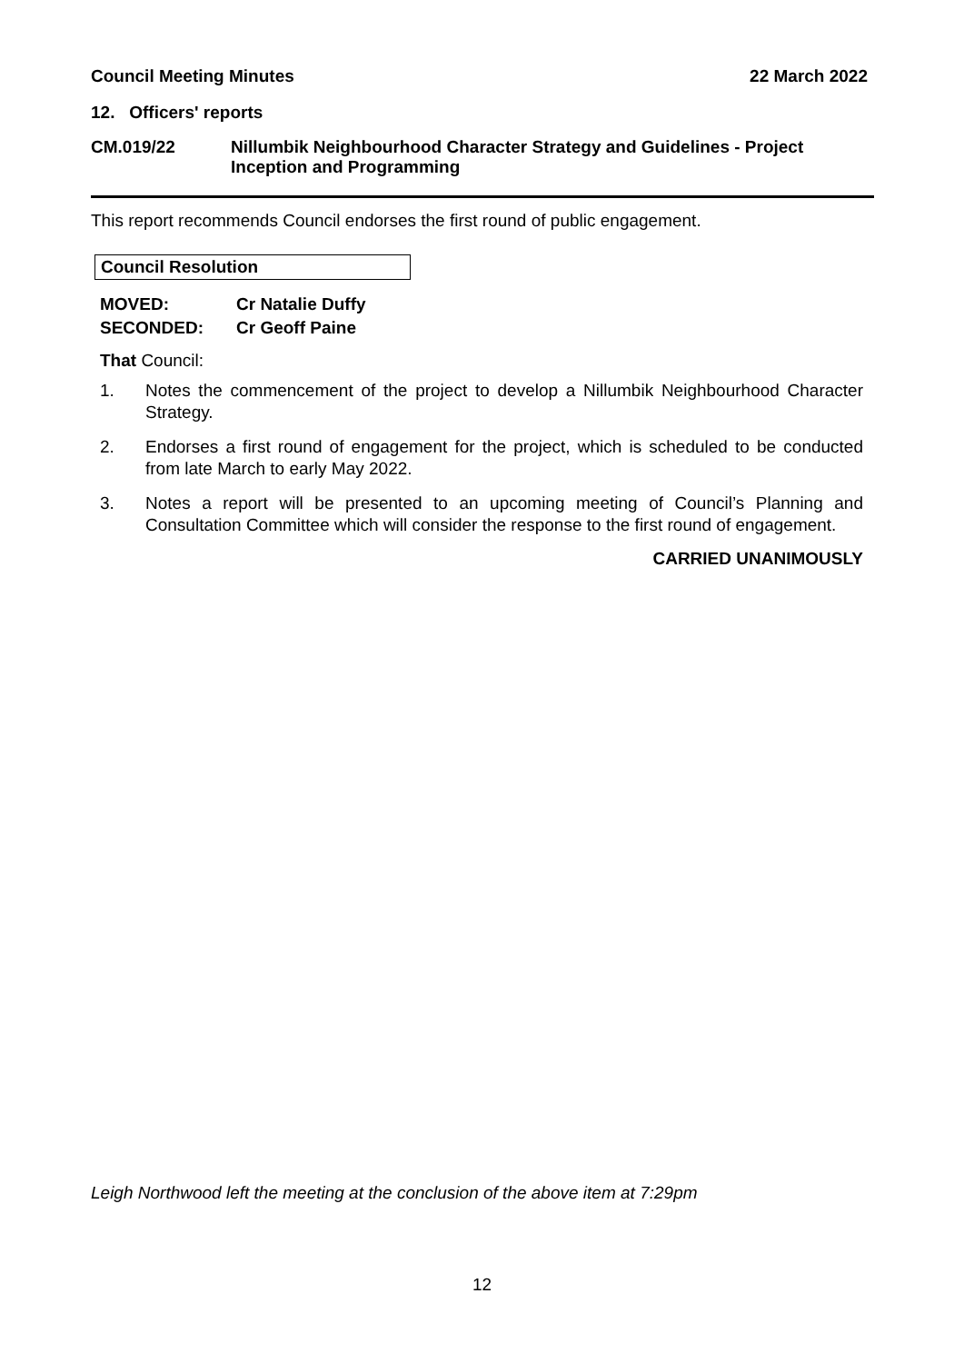Council Meeting Minutes 22 March 2022
12. Officers' reports
CM.019/22 Nillumbik Neighbourhood Character Strategy and Guidelines - Project Inception and Programming
This report recommends Council endorses the first round of public engagement.
Council Resolution
MOVED: Cr Natalie Duffy
SECONDED: Cr Geoff Paine
That Council:
1. Notes the commencement of the project to develop a Nillumbik Neighbourhood Character Strategy.
2. Endorses a first round of engagement for the project, which is scheduled to be conducted from late March to early May 2022.
3. Notes a report will be presented to an upcoming meeting of Council’s Planning and Consultation Committee which will consider the response to the first round of engagement.
CARRIED UNANIMOUSLY
Leigh Northwood left the meeting at the conclusion of the above item at 7:29pm
12